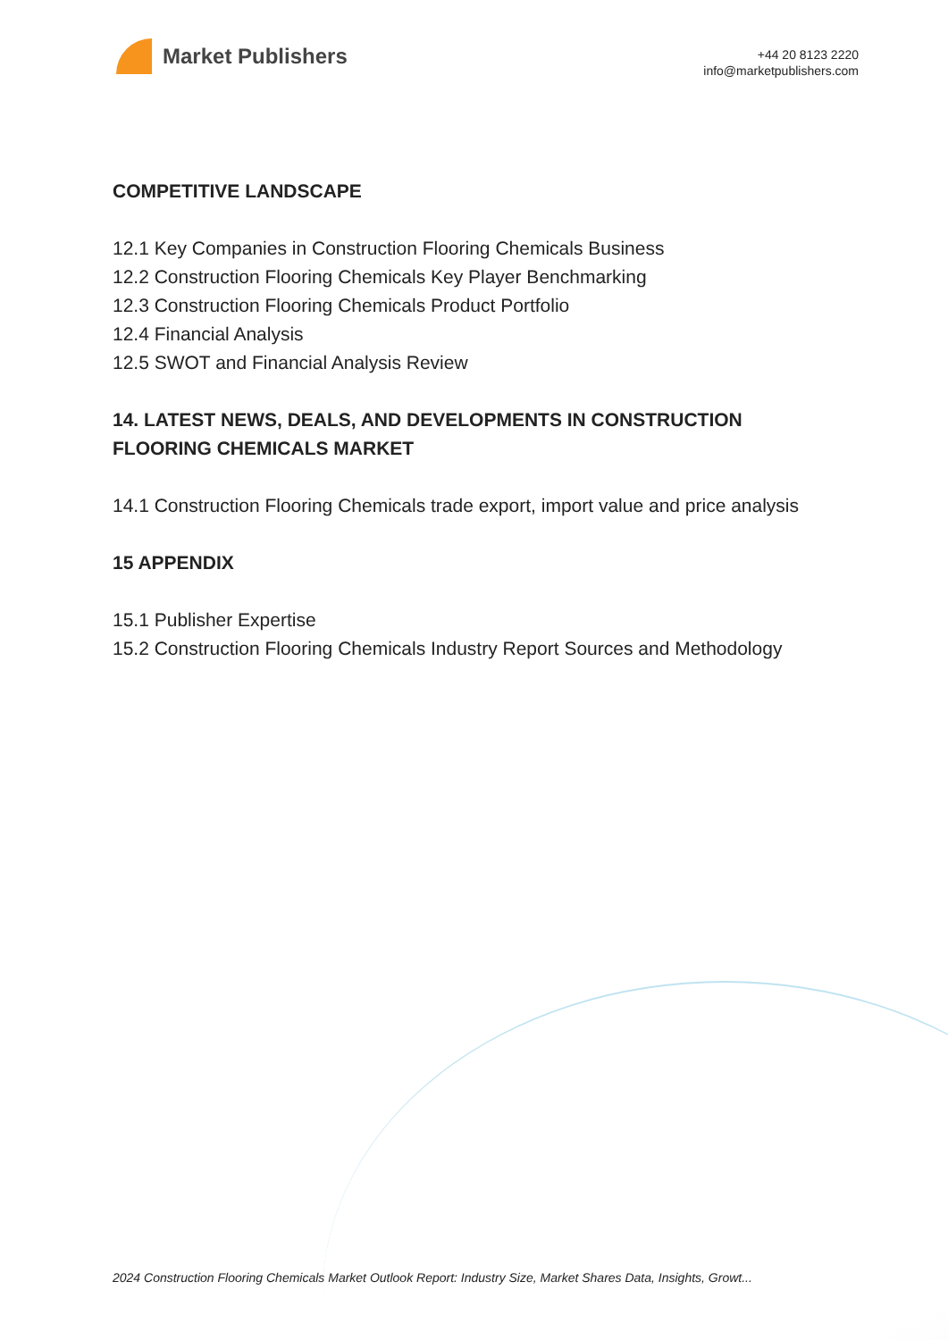Market Publishers
+44 20 8123 2220
info@marketpublishers.com
COMPETITIVE LANDSCAPE
12.1 Key Companies in Construction Flooring Chemicals Business
12.2 Construction Flooring Chemicals Key Player Benchmarking
12.3 Construction Flooring Chemicals Product Portfolio
12.4 Financial Analysis
12.5 SWOT and Financial Analysis Review
14. LATEST NEWS, DEALS, AND DEVELOPMENTS IN CONSTRUCTION FLOORING CHEMICALS MARKET
14.1 Construction Flooring Chemicals trade export, import value and price analysis
15 APPENDIX
15.1 Publisher Expertise
15.2 Construction Flooring Chemicals Industry Report Sources and Methodology
2024 Construction Flooring Chemicals Market Outlook Report: Industry Size, Market Shares Data, Insights, Growt...